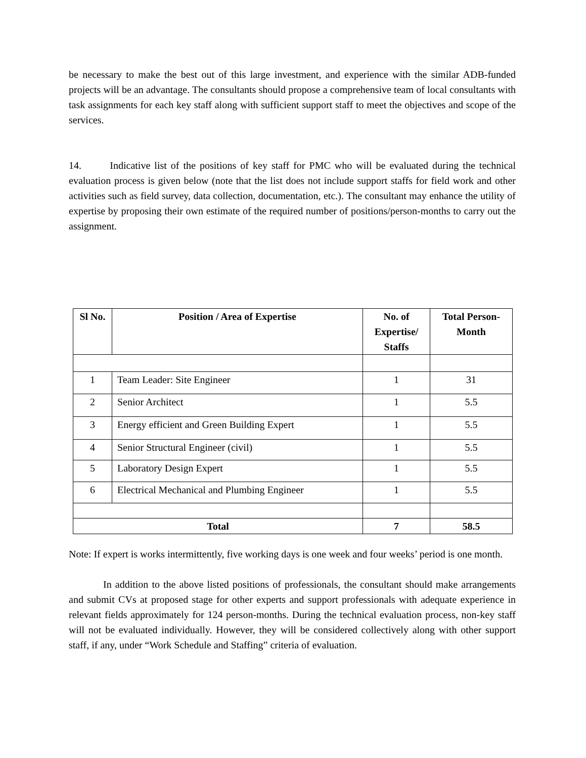be necessary to make the best out of this large investment, and experience with the similar ADB-funded projects will be an advantage. The consultants should propose a comprehensive team of local consultants with task assignments for each key staff along with sufficient support staff to meet the objectives and scope of the services.
14. Indicative list of the positions of key staff for PMC who will be evaluated during the technical evaluation process is given below (note that the list does not include support staffs for field work and other activities such as field survey, data collection, documentation, etc.). The consultant may enhance the utility of expertise by proposing their own estimate of the required number of positions/person-months to carry out the assignment.
| Sl No. | Position / Area of Expertise | No. of Expertise/ Staffs | Total Person-Month |
| --- | --- | --- | --- |
| 1 | Team Leader: Site Engineer | 1 | 31 |
| 2 | Senior Architect | 1 | 5.5 |
| 3 | Energy efficient and Green Building Expert | 1 | 5.5 |
| 4 | Senior Structural Engineer (civil) | 1 | 5.5 |
| 5 | Laboratory Design Expert | 1 | 5.5 |
| 6 | Electrical Mechanical and Plumbing Engineer | 1 | 5.5 |
| Total | | 7 | 58.5 |
Note: If expert is works intermittently, five working days is one week and four weeks’ period is one month.
In addition to the above listed positions of professionals, the consultant should make arrangements and submit CVs at proposed stage for other experts and support professionals with adequate experience in relevant fields approximately for 124 person-months. During the technical evaluation process, non-key staff will not be evaluated individually. However, they will be considered collectively along with other support staff, if any, under “Work Schedule and Staffing” criteria of evaluation.